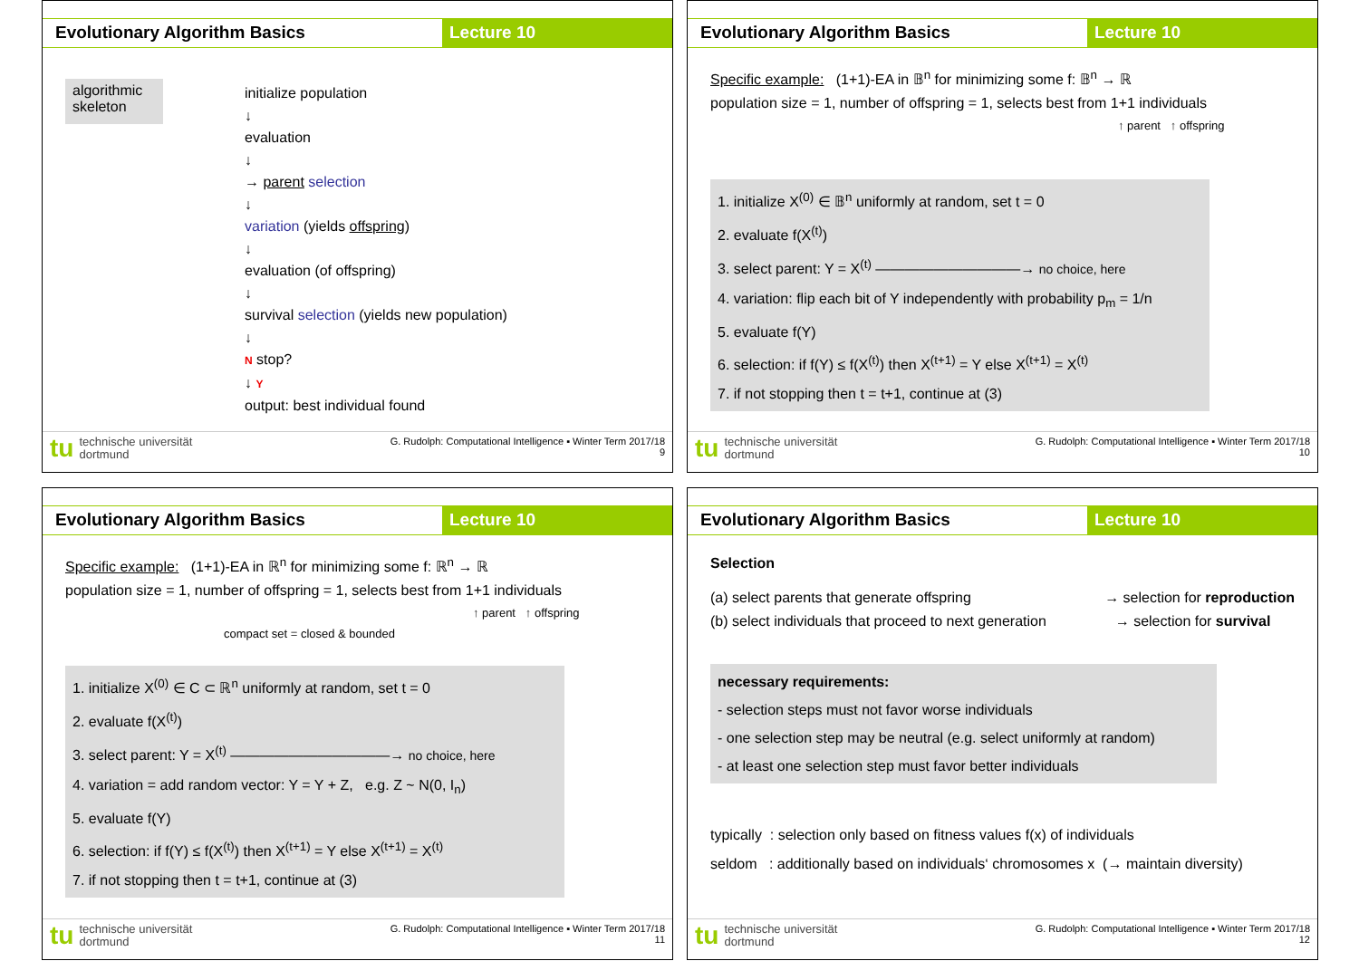Evolutionary Algorithm Basics Lecture 10
algorithmic skeleton
initialize population
↓
evaluation
↓
→ parent selection
↓
variation (yields offspring)
↓
evaluation (of offspring)
↓
survival selection (yields new population)
↓
N stop?
↓ Y
output: best individual found
tu technische universität
dortmund
G. Rudolph: Computational Intelligence ▪ Winter Term 2017/18
9
Evolutionary Algorithm Basics Lecture 10
Specific example: (1+1)-EA in 𝔹<sup>n</sup> for minimizing some f: 𝔹<sup>n</sup> → ℝ
population size = 1, number of offspring = 1, selects best from 1+1 individuals
↑ parent ↑ offspring
1. initialize X<sup>(0)</sup> ∈ 𝔹<sup>n</sup> uniformly at random, set t = 0
2. evaluate f(X<sup>(t)</sup>)
3. select parent: Y = X<sup>(t)</sup> ——————————→ no choice, here
4. variation: flip each bit of Y independently with probability p<sub>m</sub> = 1/n
5. evaluate f(Y)
6. selection: if f(Y) ≤ f(X<sup>(t)</sup>) then X<sup>(t+1)</sup> = Y else X<sup>(t+1)</sup> = X<sup>(t)</sup>
7. if not stopping then t = t+1, continue at (3)
tu technische universität
dortmund
G. Rudolph: Computational Intelligence ▪ Winter Term 2017/18
10
Evolutionary Algorithm Basics Lecture 10
Specific example: (1+1)-EA in ℝ<sup>n</sup> for minimizing some f: ℝ<sup>n</sup> → ℝ
population size = 1, number of offspring = 1, selects best from 1+1 individuals
↑ parent ↑ offspring
compact set = closed & bounded
1. initialize X<sup>(0)</sup> ∈ C ⊂ ℝ<sup>n</sup> uniformly at random, set t = 0
2. evaluate f(X<sup>(t)</sup>)
3. select parent: Y = X<sup>(t)</sup> ———————————→ no choice, here
4. variation = add random vector: Y = Y + Z, e.g. Z ~ N(0, I<sub>n</sub>)
5. evaluate f(Y)
6. selection: if f(Y) ≤ f(X<sup>(t)</sup>) then X<sup>(t+1)</sup> = Y else X<sup>(t+1)</sup> = X<sup>(t)</sup>
7. if not stopping then t = t+1, continue at (3)
tu technische universität
dortmund
G. Rudolph: Computational Intelligence ▪ Winter Term 2017/18
11
Evolutionary Algorithm Basics Lecture 10
Selection
(a) select parents that generate offspring → selection for reproduction
(b) select individuals that proceed to next generation → selection for survival
necessary requirements:
- selection steps must not favor worse individuals
- one selection step may be neutral (e.g. select uniformly at random)
- at least one selection step must favor better individuals
typically : selection only based on fitness values f(x) of individuals
seldom : additionally based on individuals‘ chromosomes x (→ maintain diversity)
tu technische universität
dortmund
G. Rudolph: Computational Intelligence ▪ Winter Term 2017/18
12